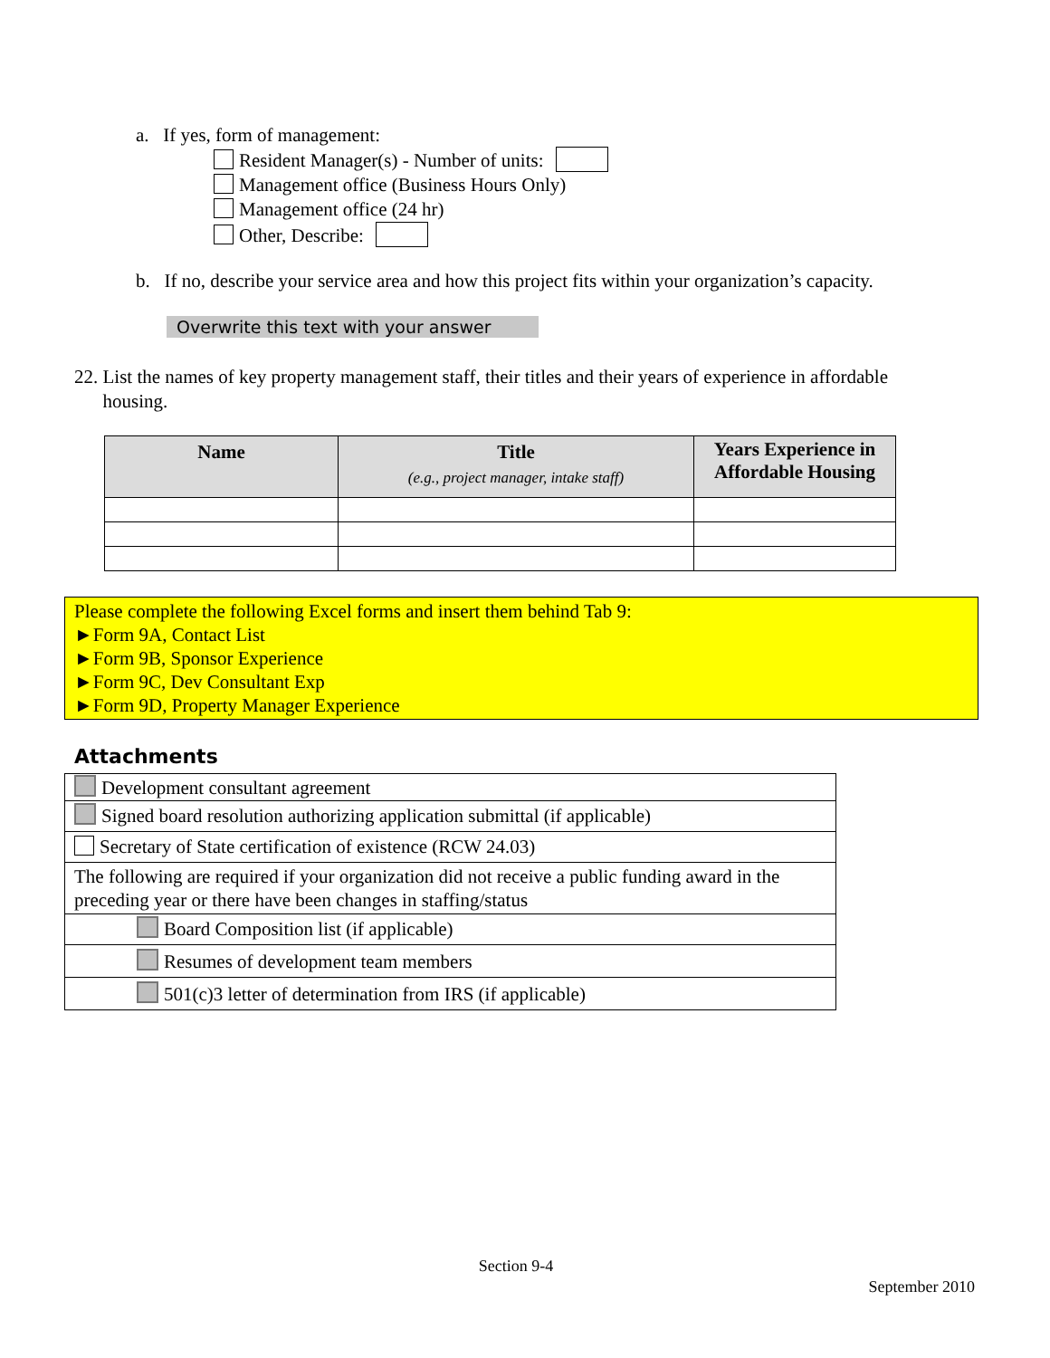a. If yes, form of management:
Resident Manager(s) - Number of units:
Management office (Business Hours Only)
Management office (24 hr)
Other, Describe:
b. If no, describe your service area and how this project fits within your organization’s capacity.
Overwrite this text with your answer
22. List the names of key property management staff, their titles and their years of experience in affordable
housing.
| Name | Title (e.g., project manager, intake staff) | Years Experience in Affordable Housing |
| --- | --- | --- |
Please complete the following Excel forms and insert them behind Tab 9:
►Form 9A, Contact List
►Form 9B, Sponsor Experience
►Form 9C, Dev Consultant Exp
►Form 9D, Property Manager Experience
Attachments
| Development consultant agreement |
| Signed board resolution authorizing application submittal (if applicable) |
| Secretary of State certification of existence (RCW 24.03) |
| The following are required if your organization did not receive a public funding award in the preceding year or there have been changes in staffing/status |
| Board Composition list (if applicable) |
| Resumes of development team members |
| 501(c)3 letter of determination from IRS (if applicable) |
Section 9-4
September 2010